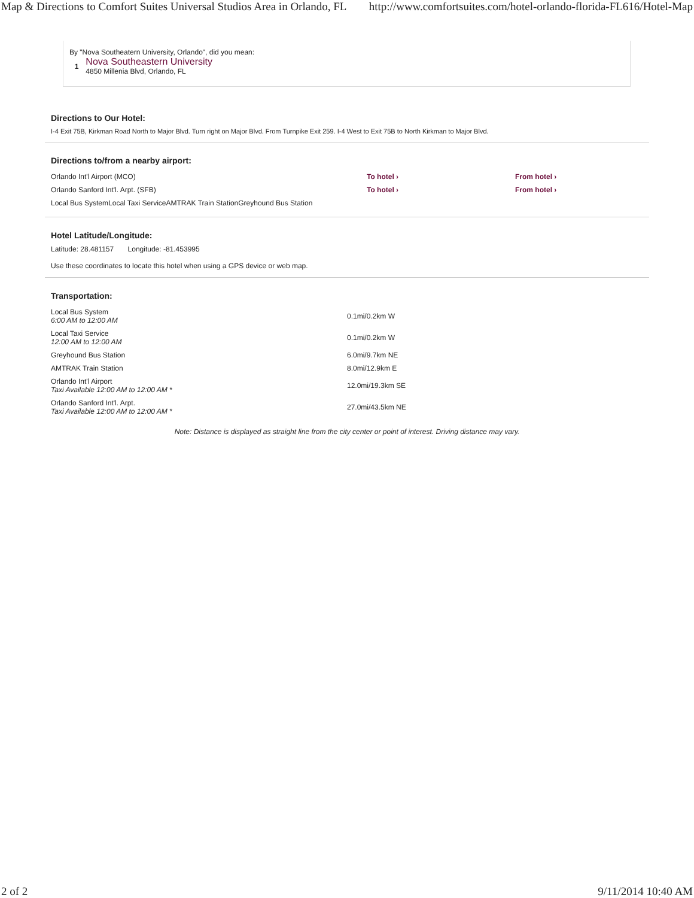Map & Directions to Comfort Suites Universal Studios Area in Orlando, FL http://www.comfortsuites.com/hotel-orlando-florida-FL616/Hotel-Map
By "Nova Southeatern University, Orlando", did you mean:
1 Nova Southeastern University
4850 Millenia Blvd, Orlando, FL
Directions to Our Hotel:
I-4 Exit 75B, Kirkman Road North to Major Blvd. Turn right on Major Blvd. From Turnpike Exit 259. I-4 West to Exit 75B to North Kirkman to Major Blvd.
Directions to/from a nearby airport:
| Orlando Int'l Airport (MCO) | To hotel › | From hotel › |
| Orlando Sanford Int'l. Arpt. (SFB) | To hotel › | From hotel › |
| Local Bus SystemLocal Taxi ServiceAMTRAK Train StationGreyhound Bus Station | | |
Hotel Latitude/Longitude:
Latitude: 28.481157 Longitude: -81.453995
Use these coordinates to locate this hotel when using a GPS device or web map.
Transportation:
| Local Bus System 6:00 AM to 12:00 AM | 0.1mi/0.2km W |
| Local Taxi Service 12:00 AM to 12:00 AM | 0.1mi/0.2km W |
| Greyhound Bus Station | 6.0mi/9.7km NE |
| AMTRAK Train Station | 8.0mi/12.9km E |
| Orlando Int'l Airport Taxi Available 12:00 AM to 12:00 AM * | 12.0mi/19.3km SE |
| Orlando Sanford Int'l. Arpt. Taxi Available 12:00 AM to 12:00 AM * | 27.0mi/43.5km NE |
Note: Distance is displayed as straight line from the city center or point of interest. Driving distance may vary.
2 of 2 9/11/2014 10:40 AM